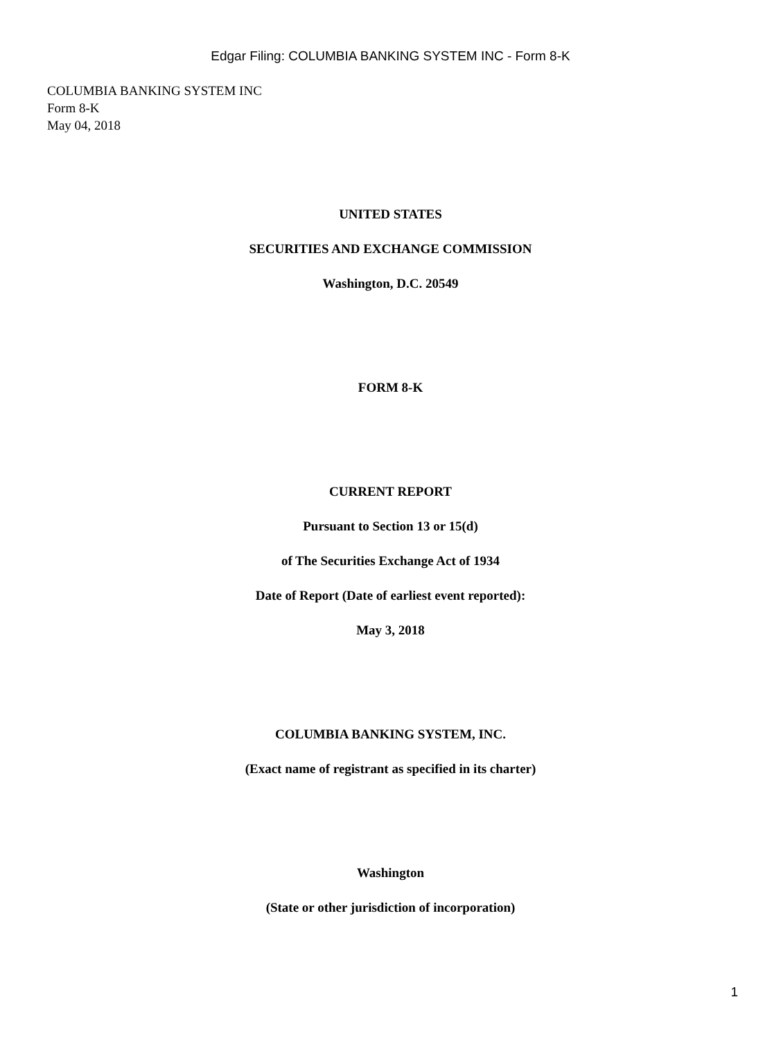Edgar Filing: COLUMBIA BANKING SYSTEM INC - Form 8-K
COLUMBIA BANKING SYSTEM INC
Form 8-K
May 04, 2018
UNITED STATES
SECURITIES AND EXCHANGE COMMISSION
Washington, D.C. 20549
FORM 8-K
CURRENT REPORT
Pursuant to Section 13 or 15(d)
of The Securities Exchange Act of 1934
Date of Report (Date of earliest event reported):
May 3, 2018
COLUMBIA BANKING SYSTEM, INC.
(Exact name of registrant as specified in its charter)
Washington
(State or other jurisdiction of incorporation)
1